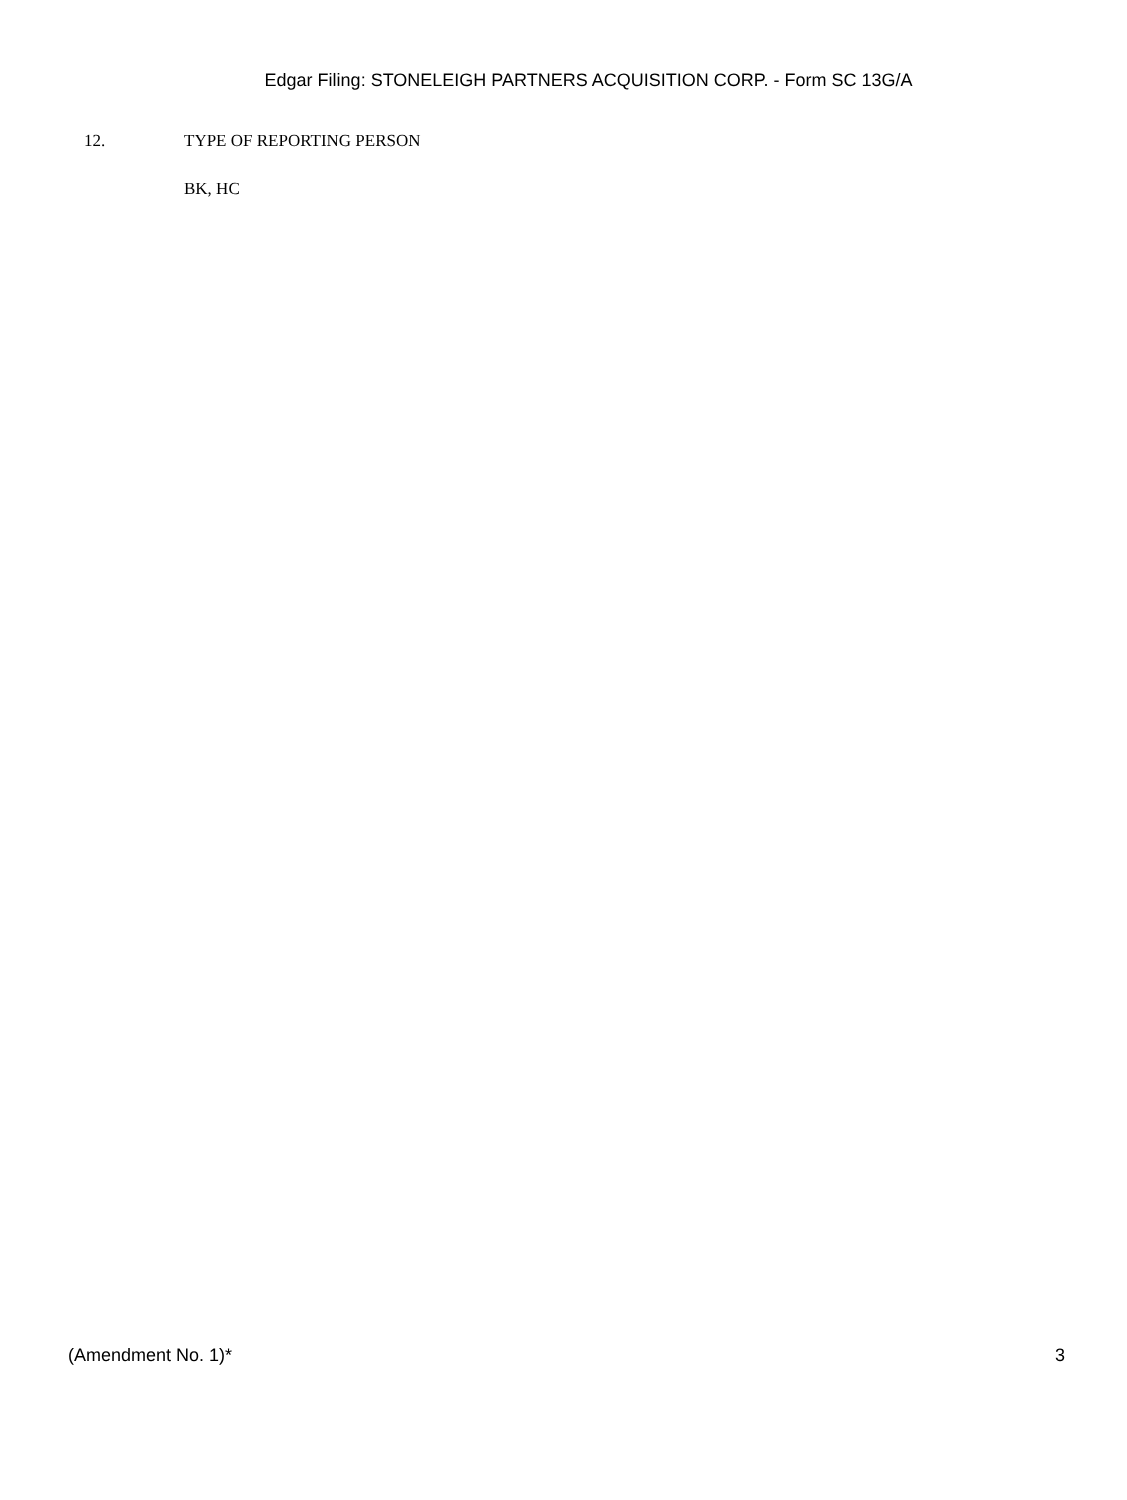Edgar Filing: STONELEIGH PARTNERS ACQUISITION CORP. - Form SC 13G/A
12. TYPE OF REPORTING PERSON
BK, HC
(Amendment No. 1)* 3